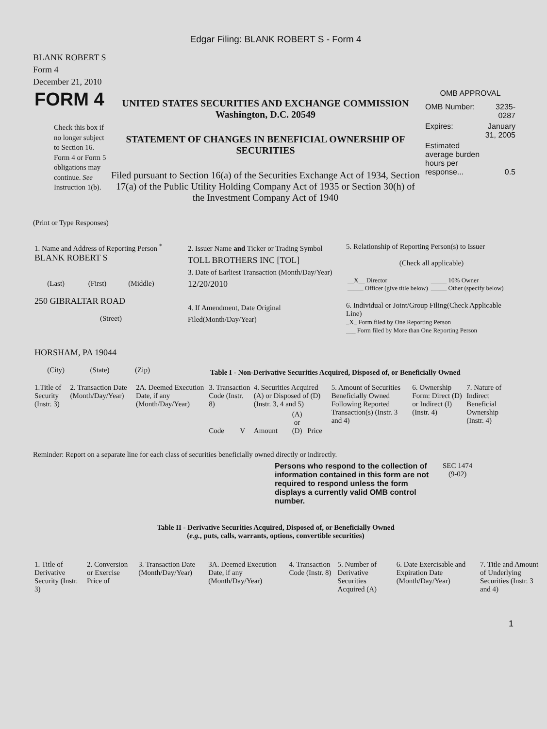Edgar Filing: BLANK ROBERT S - Form 4
BLANK ROBERT S
Form 4
December 21, 2010
| FORM 4 Check this box if no longer subject to Section 16. Form 4 or Form 5 obligations may continue. See Instruction 1(b). | UNITED STATES SECURITIES AND EXCHANGE COMMISSION Washington, D.C. 20549 STATEMENT OF CHANGES IN BENEFICIAL OWNERSHIP OF SECURITIES Filed pursuant to Section 16(a) of the Securities Exchange Act of 1934, Section 17(a) of the Public Utility Holding Company Act of 1935 or Section 30(h) of the Investment Company Act of 1940 | OMB APPROVAL / OMB Number: / 3235-0287 / / Expires: / January 31, 2005 / / Estimated average burden hours per response... / 0.5 / |
(Print or Type Responses)
| 1. Name and Address of Reporting Person <sup>*</sup> BLANK ROBERT S (Last) (First) (Middle) 250 GIBRALTAR ROAD (Street) HORSHAM, PA 19044 (City) (State) (Zip) | 2. Issuer Name and Ticker or Trading Symbol TOLL BROTHERS INC [TOL] 3. Date of Earliest Transaction (Month/Day/Year) 12/20/2010 4. If Amendment, Date Original Filed(Month/Day/Year) | 5. Relationship of Reporting Person(s) to Issuer (Check all applicable) / __X__ Director _____ Officer (give title below) / _____ 10% Owner _____ Other (specify below) / 6. Individual or Joint/Group Filing(Check Applicable Line) _X_ Form filed by One Reporting Person ___ Form filed by More than One Reporting Person |
Table I - Non-Derivative Securities Acquired, Disposed of, or Beneficially Owned
| 1.Title of Security (Instr. 3) | 2. Transaction Date (Month/Day/Year) | 2A. Deemed Execution Date, if any (Month/Day/Year) | 3. Transaction Code (Instr. 8) | | 4. Securities Acquired (A) or Disposed of (D) (Instr. 3, 4 and 5) | | | 5. Amount of Securities Beneficially Owned Following Reported Transaction(s) (Instr. 3 and 4) | 6. Ownership Form: Direct (D) or Indirect (I) (Instr. 4) | 7. Nature of Indirect Beneficial Ownership (Instr. 4) |
| --- | --- | --- | --- | --- | --- | --- | --- | --- | --- | --- |
| | | | Code | V | Amount | (A) or (D) | Price | | | |
Reminder: Report on a separate line for each class of securities beneficially owned directly or indirectly.
| Persons who respond to the collection of information contained in this form are not required to respond unless the form displays a currently valid OMB control number. | SEC 1474 (9-02) |
Table II - Derivative Securities Acquired, Disposed of, or Beneficially Owned
(e.g., puts, calls, warrants, options, convertible securities)
| 1. Title of Derivative Security (Instr. 3) | 2. Conversion or Exercise Price of | 3. Transaction Date (Month/Day/Year) | 3A. Deemed Execution Date, if any (Month/Day/Year) | 4. Transaction Code (Instr. 8) | 5. Number of Derivative Securities Acquired (A) | 6. Date Exercisable and Expiration Date (Month/Day/Year) | 7. Title and Amount of Underlying Securities (Instr. 3 and 4) |
| --- | --- | --- | --- | --- | --- | --- | --- |
1